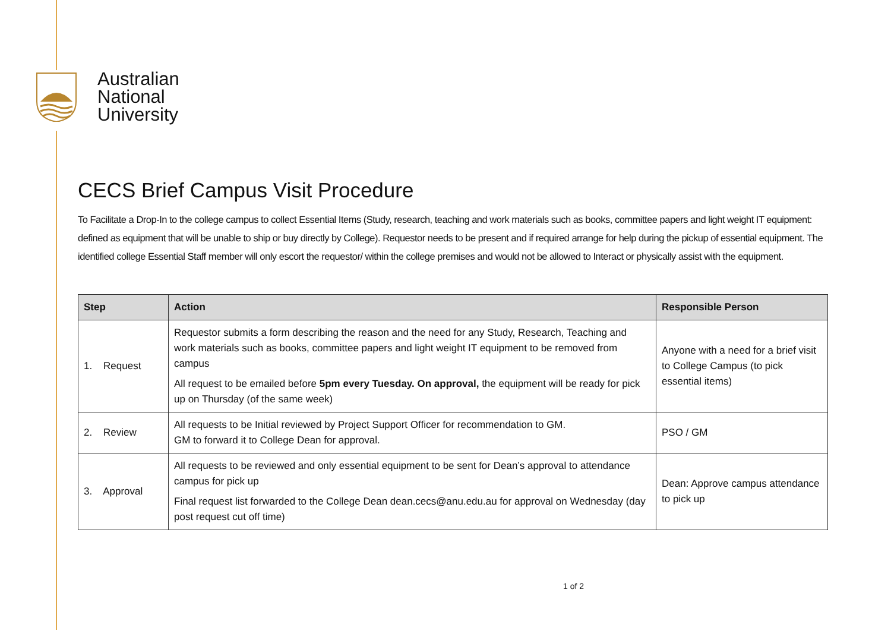Australian
National
University
CECS Brief Campus Visit Procedure
To Facilitate a Drop-In to the college campus to collect Essential Items (Study, research, teaching and work materials such as books, committee papers and light weight IT equipment: defined as equipment that will be unable to ship or buy directly by College). Requestor needs to be present and if required arrange for help during the pickup of essential equipment. The identified college Essential Staff member will only escort the requestor/ within the college premises and would not be allowed to Interact or physically assist with the equipment.
| Step | Action | Responsible Person |
| --- | --- | --- |
| 1. Request | Requestor submits a form describing the reason and the need for any Study, Research, Teaching and work materials such as books, committee papers and light weight IT equipment to be removed from campus All request to be emailed before 5pm every Tuesday. On approval, the equipment will be ready for pick up on Thursday (of the same week) | Anyone with a need for a brief visit to College Campus (to pick essential items) |
| 2. Review | All requests to be Initial reviewed by Project Support Officer for recommendation to GM. GM to forward it to College Dean for approval. | PSO / GM |
| 3. Approval | All requests to be reviewed and only essential equipment to be sent for Dean’s approval to attendance campus for pick up Final request list forwarded to the College Dean dean.cecs@anu.edu.au for approval on Wednesday (day post request cut off time) | Dean: Approve campus attendance to pick up |
1 of 2